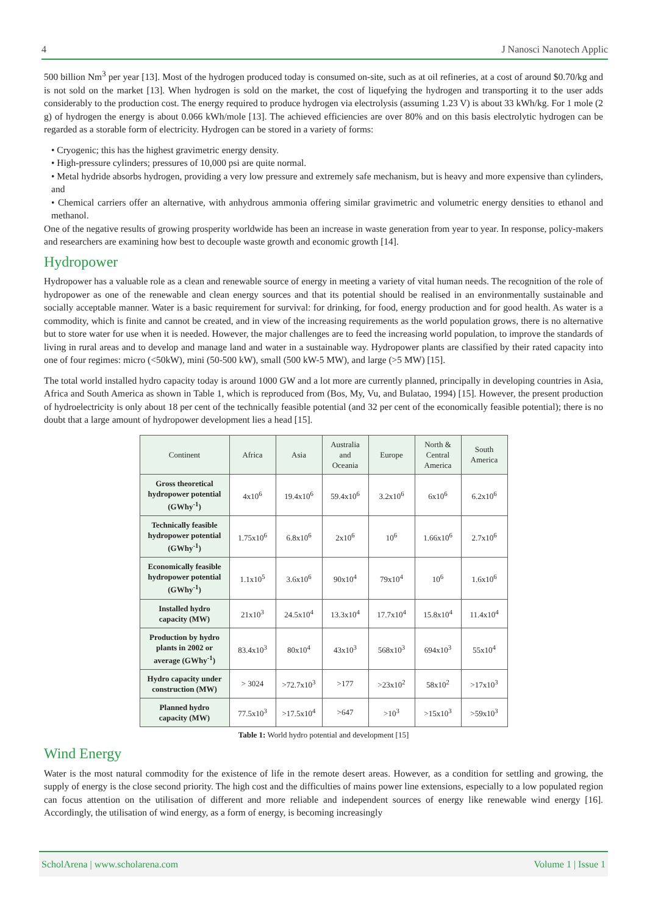4 J Nanosci Nanotech Applic
500 billion Nm<sup>3</sup> per year [13]. Most of the hydrogen produced today is consumed on-site, such as at oil refineries, at a cost of around $0.70/kg and is not sold on the market [13]. When hydrogen is sold on the market, the cost of liquefying the hydrogen and transporting it to the user adds considerably to the production cost. The energy required to produce hydrogen via electrolysis (assuming 1.23 V) is about 33 kWh/kg. For 1 mole (2 g) of hydrogen the energy is about 0.066 kWh/mole [13]. The achieved efficiencies are over 80% and on this basis electrolytic hydrogen can be regarded as a storable form of electricity. Hydrogen can be stored in a variety of forms:
• Cryogenic; this has the highest gravimetric energy density.
• High-pressure cylinders; pressures of 10,000 psi are quite normal.
• Metal hydride absorbs hydrogen, providing a very low pressure and extremely safe mechanism, but is heavy and more expensive than cylinders, and
• Chemical carriers offer an alternative, with anhydrous ammonia offering similar gravimetric and volumetric energy densities to ethanol and methanol.
One of the negative results of growing prosperity worldwide has been an increase in waste generation from year to year. In response, policy-makers and researchers are examining how best to decouple waste growth and economic growth [14].
Hydropower
Hydropower has a valuable role as a clean and renewable source of energy in meeting a variety of vital human needs. The recognition of the role of hydropower as one of the renewable and clean energy sources and that its potential should be realised in an environmentally sustainable and socially acceptable manner. Water is a basic requirement for survival: for drinking, for food, energy production and for good health. As water is a commodity, which is finite and cannot be created, and in view of the increasing requirements as the world population grows, there is no alternative but to store water for use when it is needed. However, the major challenges are to feed the increasing world population, to improve the standards of living in rural areas and to develop and manage land and water in a sustainable way. Hydropower plants are classified by their rated capacity into one of four regimes: micro (<50kW), mini (50-500 kW), small (500 kW-5 MW), and large (>5 MW) [15].
The total world installed hydro capacity today is around 1000 GW and a lot more are currently planned, principally in developing countries in Asia, Africa and South America as shown in Table 1, which is reproduced from (Bos, My, Vu, and Bulatao, 1994) [15]. However, the present production of hydroelectricity is only about 18 per cent of the technically feasible potential (and 32 per cent of the economically feasible potential); there is no doubt that a large amount of hydropower development lies a head [15].
| Continent | Africa | Asia | Australia and Oceania | Europe | North & Central America | South America |
| --- | --- | --- | --- | --- | --- | --- |
| Gross theoretical hydropower potential (GWhy<sup>-1</sup>) | 4x10<sup>6</sup> | 19.4x10<sup>6</sup> | 59.4x10<sup>6</sup> | 3.2x10<sup>6</sup> | 6x10<sup>6</sup> | 6.2x10<sup>6</sup> |
| Technically feasible hydropower potential (GWhy<sup>-1</sup>) | 1.75x10<sup>6</sup> | 6.8x10<sup>6</sup> | 2x10<sup>6</sup> | 10<sup>6</sup> | 1.66x10<sup>6</sup> | 2.7x10<sup>6</sup> |
| Economically feasible hydropower potential (GWhy<sup>-1</sup>) | 1.1x10<sup>5</sup> | 3.6x10<sup>6</sup> | 90x10<sup>4</sup> | 79x10<sup>4</sup> | 10<sup>6</sup> | 1.6x10<sup>6</sup> |
| Installed hydro capacity (MW) | 21x10<sup>3</sup> | 24.5x10<sup>4</sup> | 13.3x10<sup>4</sup> | 17.7x10<sup>4</sup> | 15.8x10<sup>4</sup> | 11.4x10<sup>4</sup> |
| Production by hydro plants in 2002 or average (GWhy<sup>-1</sup>) | 83.4x10<sup>3</sup> | 80x10<sup>4</sup> | 43x10<sup>3</sup> | 568x10<sup>3</sup> | 694x10<sup>3</sup> | 55x10<sup>4</sup> |
| Hydro capacity under construction (MW) | > 3024 | >72.7x10<sup>3</sup> | >177 | >23x10<sup>2</sup> | 58x10<sup>2</sup> | >17x10<sup>3</sup> |
| Planned hydro capacity (MW) | 77.5x10<sup>3</sup> | >17.5x10<sup>4</sup> | >647 | >10<sup>3</sup> | >15x10<sup>3</sup> | >59x10<sup>3</sup> |
Table 1: World hydro potential and development [15]
Wind Energy
Water is the most natural commodity for the existence of life in the remote desert areas. However, as a condition for settling and growing, the supply of energy is the close second priority. The high cost and the difficulties of mains power line extensions, especially to a low populated region can focus attention on the utilisation of different and more reliable and independent sources of energy like renewable wind energy [16]. Accordingly, the utilisation of wind energy, as a form of energy, is becoming increasingly
ScholArena | www.scholarena.com Volume 1 | Issue 1